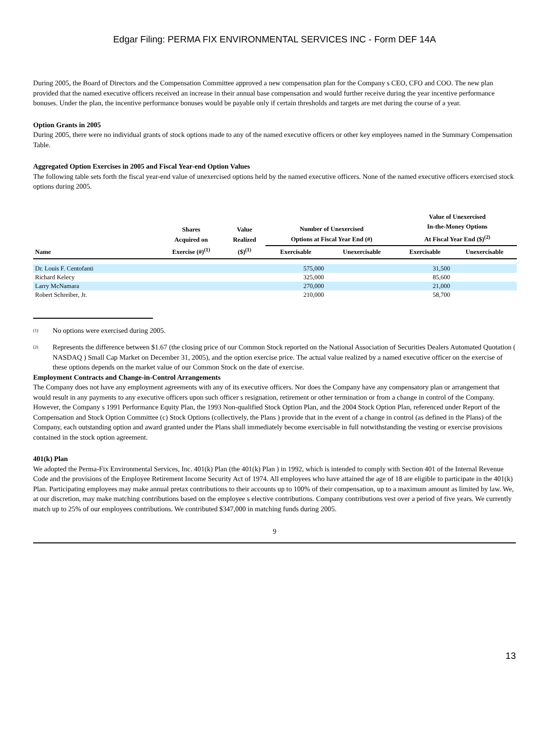Edgar Filing: PERMA FIX ENVIRONMENTAL SERVICES INC - Form DEF 14A
During 2005, the Board of Directors and the Compensation Committee approved a new compensation plan for the Company s CEO, CFO and COO. The new plan provided that the named executive officers received an increase in their annual base compensation and would further receive during the year incentive performance bonuses. Under the plan, the incentive performance bonuses would be payable only if certain thresholds and targets are met during the course of a year.
Option Grants in 2005
During 2005, there were no individual grants of stock options made to any of the named executive officers or other key employees named in the Summary Compensation Table.
Aggregated Option Exercises in 2005 and Fiscal Year-end Option Values
The following table sets forth the fiscal year-end value of unexercised options held by the named executive officers. None of the named executive officers exercised stock options during 2005.
| Name | Shares Acquired on Exercise (#)<sup>(1)</sup> | Value Realized ($)<sup>(1)</sup> | Number of Unexercised Options at Fiscal Year End (#) | | Value of Unexercised In-the-Money Options At Fiscal Year End ($)<sup>(2)</sup> | |
| --- | --- | --- | --- | --- | --- | --- |
| | | | Exercisable | Unexercisable | Exercisable | Unexercisable |
| Dr. Louis F. Centofanti | | | 575,000 | | 31,500 | |
| Richard Kelecy | | | 325,000 | | 85,600 | |
| Larry McNamara | | | 270,000 | | 21,000 | |
| Robert Schreiber, Jr. | | | 210,000 | | 58,700 | |
<sup>(1)</sup>
No options were exercised during 2005.
<sup>(2)</sup>
Represents the difference between $1.67 (the closing price of our Common Stock reported on the National Association of Securities Dealers Automated Quotation ( NASDAQ ) Small Cap Market on December 31, 2005), and the option exercise price. The actual value realized by a named executive officer on the exercise of these options depends on the market value of our Common Stock on the date of exercise.
Employment Contracts and Change-in-Control Arrangements
The Company does not have any employment agreements with any of its executive officers. Nor does the Company have any compensatory plan or arrangement that would result in any payments to any executive officers upon such officer s resignation, retirement or other termination or from a change in control of the Company. However, the Company s 1991 Performance Equity Plan, the 1993 Non-qualified Stock Option Plan, and the 2004 Stock Option Plan, referenced under Report of the Compensation and Stock Option Committee (c) Stock Options (collectively, the Plans ) provide that in the event of a change in control (as defined in the Plans) of the Company, each outstanding option and award granted under the Plans shall immediately become exercisable in full notwithstanding the vesting or exercise provisions contained in the stock option agreement.
401(k) Plan
We adopted the Perma-Fix Environmental Services, Inc. 401(k) Plan (the 401(k) Plan ) in 1992, which is intended to comply with Section 401 of the Internal Revenue Code and the provisions of the Employee Retirement Income Security Act of 1974. All employees who have attained the age of 18 are eligible to participate in the 401(k) Plan. Participating employees may make annual pretax contributions to their accounts up to 100% of their compensation, up to a maximum amount as limited by law. We, at our discretion, may make matching contributions based on the employee s elective contributions. Company contributions vest over a period of five years. We currently match up to 25% of our employees contributions. We contributed $347,000 in matching funds during 2005.
9
13